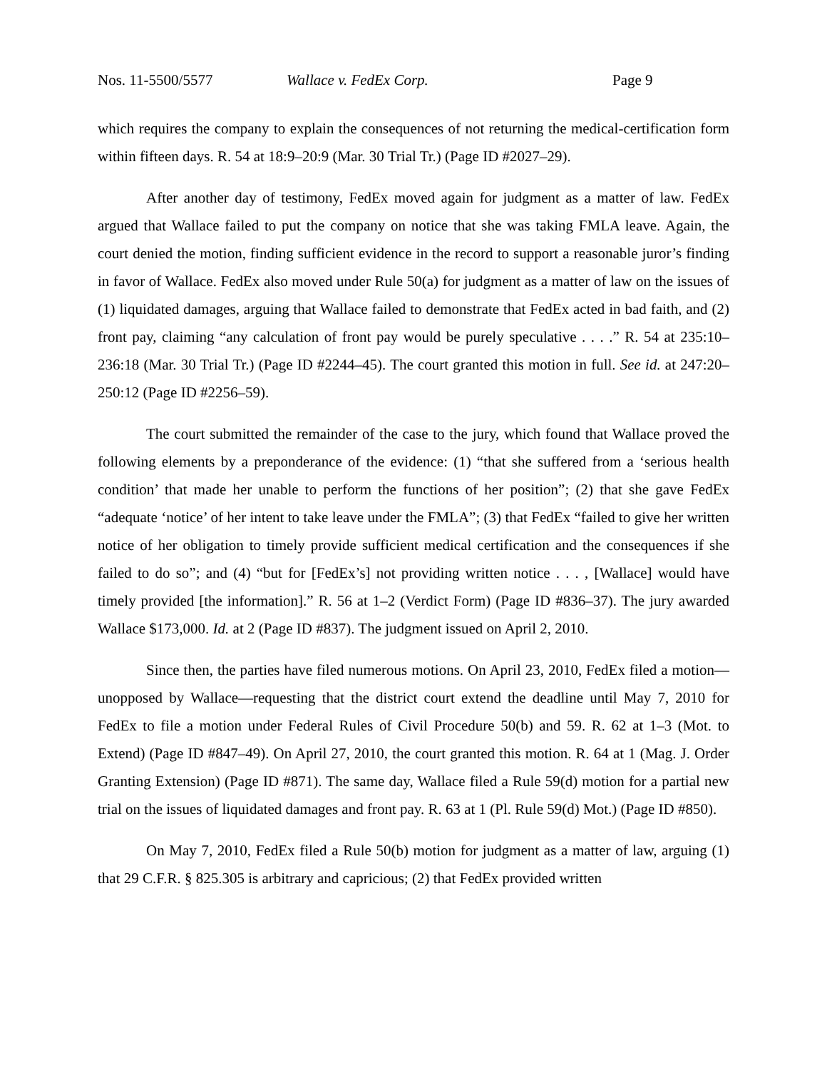Nos. 11-5500/5577 Wallace v. FedEx Corp. Page 9
which requires the company to explain the consequences of not returning the medical-certification form within fifteen days. R. 54 at 18:9–20:9 (Mar. 30 Trial Tr.) (Page ID #2027–29).
After another day of testimony, FedEx moved again for judgment as a matter of law. FedEx argued that Wallace failed to put the company on notice that she was taking FMLA leave. Again, the court denied the motion, finding sufficient evidence in the record to support a reasonable juror’s finding in favor of Wallace. FedEx also moved under Rule 50(a) for judgment as a matter of law on the issues of (1) liquidated damages, arguing that Wallace failed to demonstrate that FedEx acted in bad faith, and (2) front pay, claiming “any calculation of front pay would be purely speculative . . . .” R. 54 at 235:10–236:18 (Mar. 30 Trial Tr.) (Page ID #2244–45). The court granted this motion in full. See id. at 247:20–250:12 (Page ID #2256–59).
The court submitted the remainder of the case to the jury, which found that Wallace proved the following elements by a preponderance of the evidence: (1) “that she suffered from a ‘serious health condition’ that made her unable to perform the functions of her position”; (2) that she gave FedEx “adequate ‘notice’ of her intent to take leave under the FMLA”; (3) that FedEx “failed to give her written notice of her obligation to timely provide sufficient medical certification and the consequences if she failed to do so”; and (4) “but for [FedEx’s] not providing written notice . . . , [Wallace] would have timely provided [the information].” R. 56 at 1–2 (Verdict Form) (Page ID #836–37). The jury awarded Wallace $173,000. Id. at 2 (Page ID #837). The judgment issued on April 2, 2010.
Since then, the parties have filed numerous motions. On April 23, 2010, FedEx filed a motion—unopposed by Wallace—requesting that the district court extend the deadline until May 7, 2010 for FedEx to file a motion under Federal Rules of Civil Procedure 50(b) and 59. R. 62 at 1–3 (Mot. to Extend) (Page ID #847–49). On April 27, 2010, the court granted this motion. R. 64 at 1 (Mag. J. Order Granting Extension) (Page ID #871). The same day, Wallace filed a Rule 59(d) motion for a partial new trial on the issues of liquidated damages and front pay. R. 63 at 1 (Pl. Rule 59(d) Mot.) (Page ID #850).
On May 7, 2010, FedEx filed a Rule 50(b) motion for judgment as a matter of law, arguing (1) that 29 C.F.R. § 825.305 is arbitrary and capricious; (2) that FedEx provided written